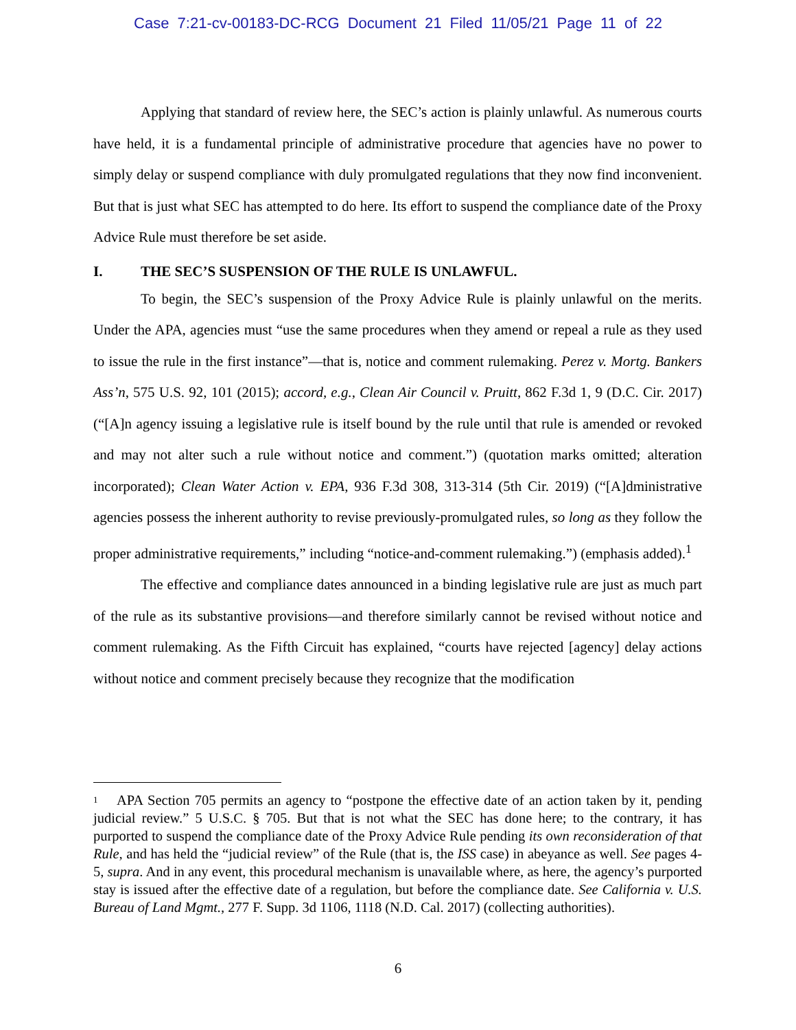Case 7:21-cv-00183-DC-RCG Document 21 Filed 11/05/21 Page 11 of 22
Applying that standard of review here, the SEC’s action is plainly unlawful. As numerous courts have held, it is a fundamental principle of administrative procedure that agencies have no power to simply delay or suspend compliance with duly promulgated regulations that they now find inconvenient. But that is just what SEC has attempted to do here. Its effort to suspend the compliance date of the Proxy Advice Rule must therefore be set aside.
I. THE SEC’S SUSPENSION OF THE RULE IS UNLAWFUL.
To begin, the SEC’s suspension of the Proxy Advice Rule is plainly unlawful on the merits. Under the APA, agencies must “use the same procedures when they amend or repeal a rule as they used to issue the rule in the first instance”—that is, notice and comment rulemaking. Perez v. Mortg. Bankers Ass’n, 575 U.S. 92, 101 (2015); accord, e.g., Clean Air Council v. Pruitt, 862 F.3d 1, 9 (D.C. Cir. 2017) (“[A]n agency issuing a legislative rule is itself bound by the rule until that rule is amended or revoked and may not alter such a rule without notice and comment.”) (quotation marks omitted; alteration incorporated); Clean Water Action v. EPA, 936 F.3d 308, 313-314 (5th Cir. 2019) (“[A]dministrative agencies possess the inherent authority to revise previously-promulgated rules, so long as they follow the proper administrative requirements,” including “notice-and-comment rulemaking.”) (emphasis added).<sup>1</sup>
The effective and compliance dates announced in a binding legislative rule are just as much part of the rule as its substantive provisions—and therefore similarly cannot be revised without notice and comment rulemaking. As the Fifth Circuit has explained, “courts have rejected [agency] delay actions without notice and comment precisely because they recognize that the modification
<sup>1</sup> APA Section 705 permits an agency to “postpone the effective date of an action taken by it, pending judicial review.” 5 U.S.C. § 705. But that is not what the SEC has done here; to the contrary, it has purported to suspend the compliance date of the Proxy Advice Rule pending its own reconsideration of that Rule, and has held the “judicial review” of the Rule (that is, the ISS case) in abeyance as well. See pages 4-5, supra. And in any event, this procedural mechanism is unavailable where, as here, the agency’s purported stay is issued after the effective date of a regulation, but before the compliance date. See California v. U.S. Bureau of Land Mgmt., 277 F. Supp. 3d 1106, 1118 (N.D. Cal. 2017) (collecting authorities).
6